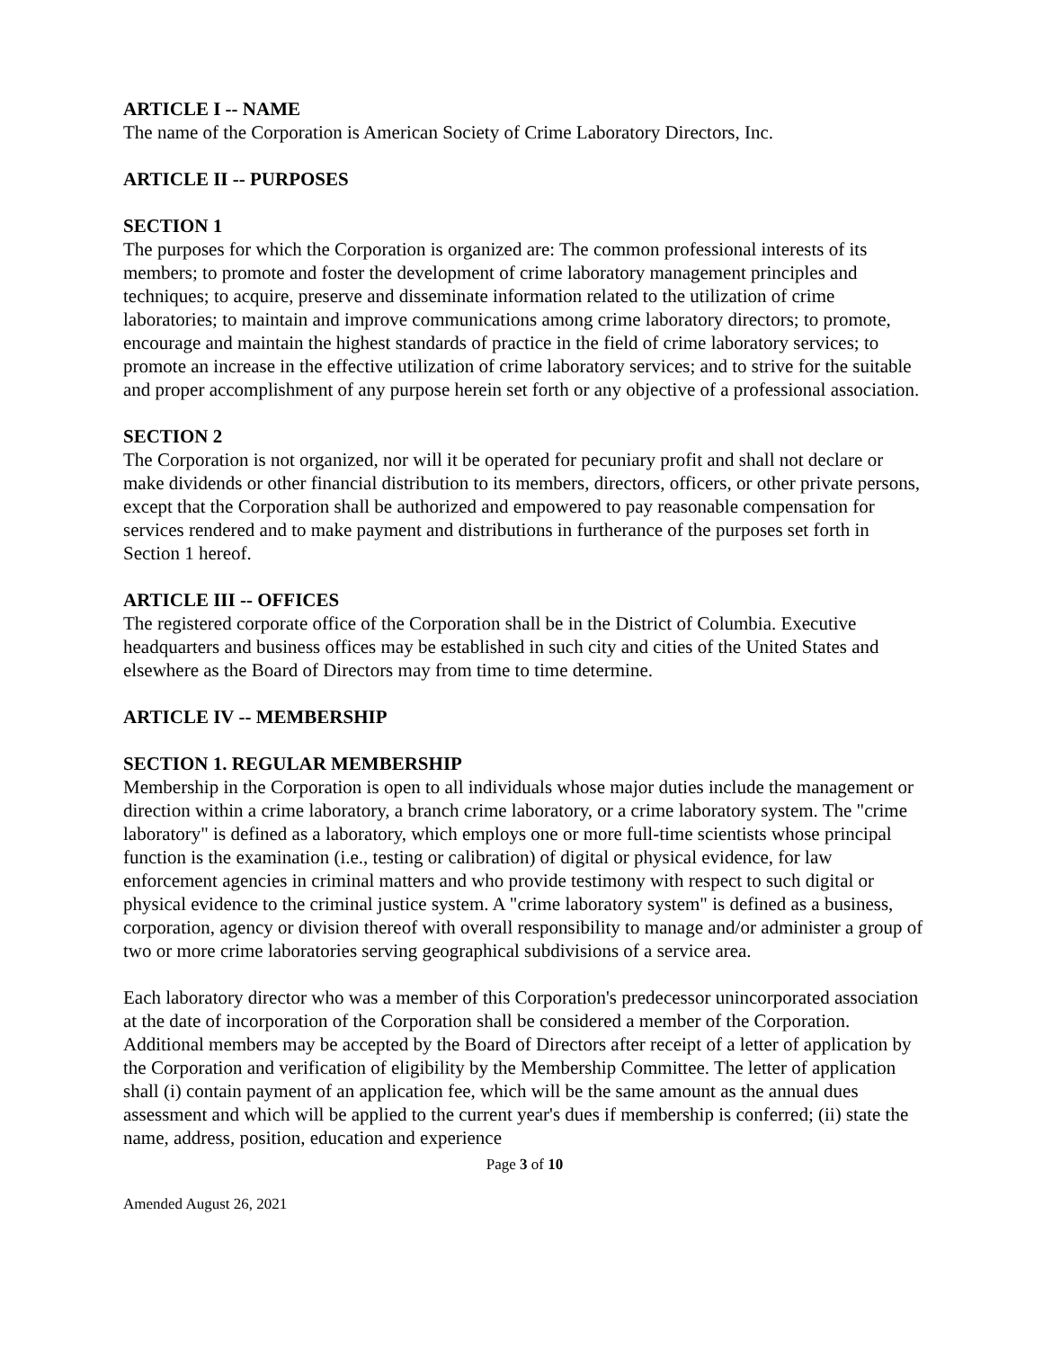ARTICLE I -- NAME
The name of the Corporation is American Society of Crime Laboratory Directors, Inc.
ARTICLE II -- PURPOSES
SECTION 1
The purposes for which the Corporation is organized are: The common professional interests of its members; to promote and foster the development of crime laboratory management principles and techniques; to acquire, preserve and disseminate information related to the utilization of crime laboratories; to maintain and improve communications among crime laboratory directors; to promote, encourage and maintain the highest standards of practice in the field of crime laboratory services; to promote an increase in the effective utilization of crime laboratory services; and to strive for the suitable and proper accomplishment of any purpose herein set forth or any objective of a professional association.
SECTION 2
The Corporation is not organized, nor will it be operated for pecuniary profit and shall not declare or make dividends or other financial distribution to its members, directors, officers, or other private persons, except that the Corporation shall be authorized and empowered to pay reasonable compensation for services rendered and to make payment and distributions in furtherance of the purposes set forth in Section 1 hereof.
ARTICLE III -- OFFICES
The registered corporate office of the Corporation shall be in the District of Columbia. Executive headquarters and business offices may be established in such city and cities of the United States and elsewhere as the Board of Directors may from time to time determine.
ARTICLE IV -- MEMBERSHIP
SECTION 1. REGULAR MEMBERSHIP
Membership in the Corporation is open to all individuals whose major duties include the management or direction within a crime laboratory, a branch crime laboratory, or a crime laboratory system. The "crime laboratory" is defined as a laboratory, which employs one or more full-time scientists whose principal function is the examination (i.e., testing or calibration) of digital or physical evidence, for law enforcement agencies in criminal matters and who provide testimony with respect to such digital or physical evidence to the criminal justice system. A "crime laboratory system" is defined as a business, corporation, agency or division thereof with overall responsibility to manage and/or administer a group of two or more crime laboratories serving geographical subdivisions of a service area.
Each laboratory director who was a member of this Corporation's predecessor unincorporated association at the date of incorporation of the Corporation shall be considered a member of the Corporation. Additional members may be accepted by the Board of Directors after receipt of a letter of application by the Corporation and verification of eligibility by the Membership Committee. The letter of application shall (i) contain payment of an application fee, which will be the same amount as the annual dues assessment and which will be applied to the current year's dues if membership is conferred; (ii) state the name, address, position, education and experience
Page 3 of 10
Amended August 26, 2021